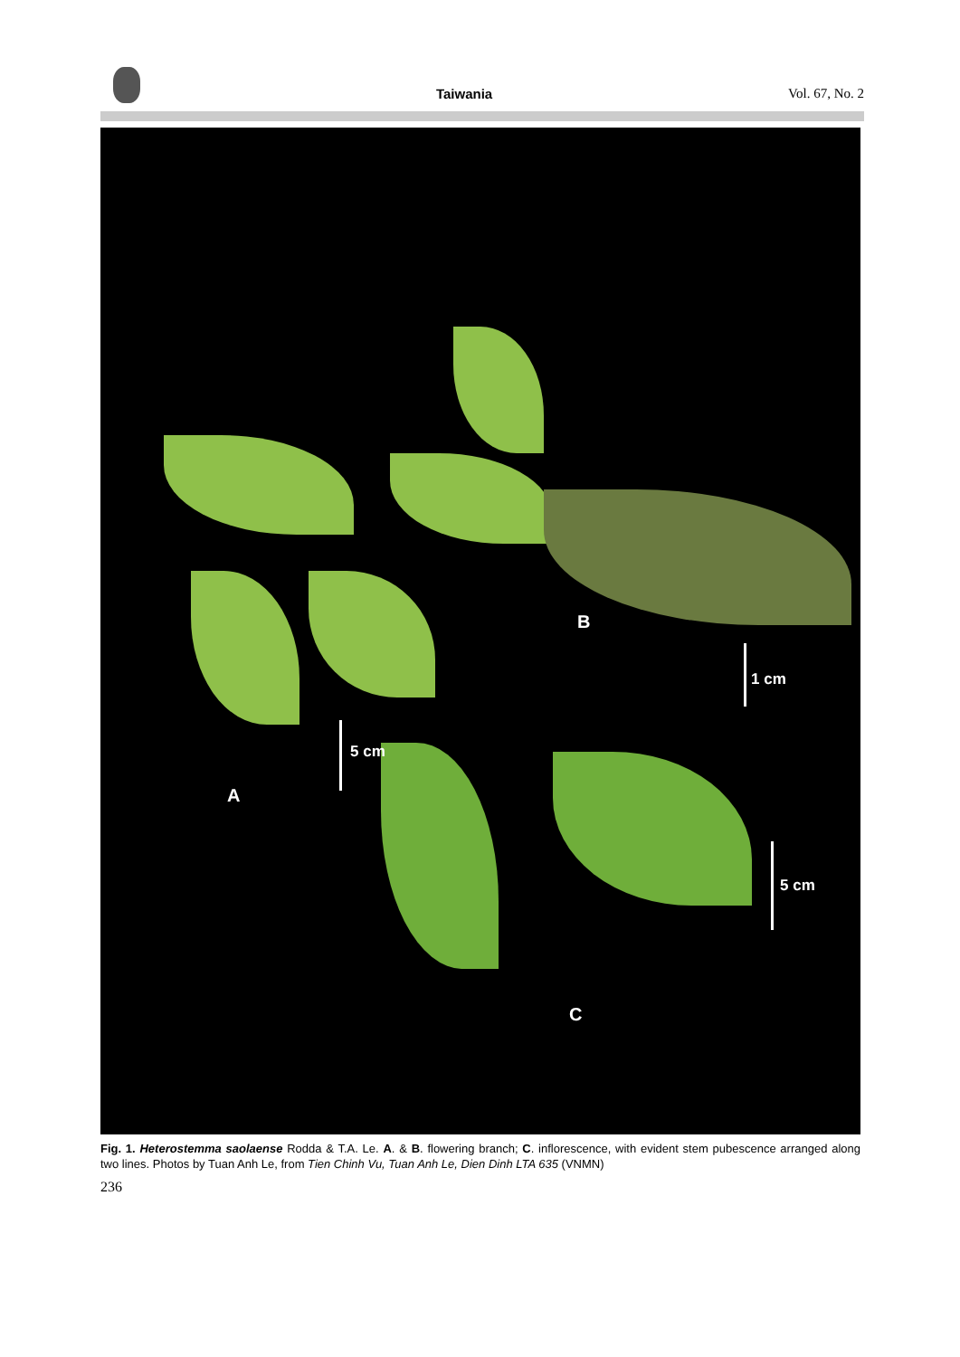Taiwania Vol. 67, No. 2
B
1 cm
5 cm
A
5 cm
C
Fig. 1. Heterostemma saolaense Rodda & T.A. Le. A. & B. flowering branch; C. inflorescence, with evident stem pubescence arranged along two lines. Photos by Tuan Anh Le, from Tien Chinh Vu, Tuan Anh Le, Dien Dinh LTA 635 (VNMN)
236